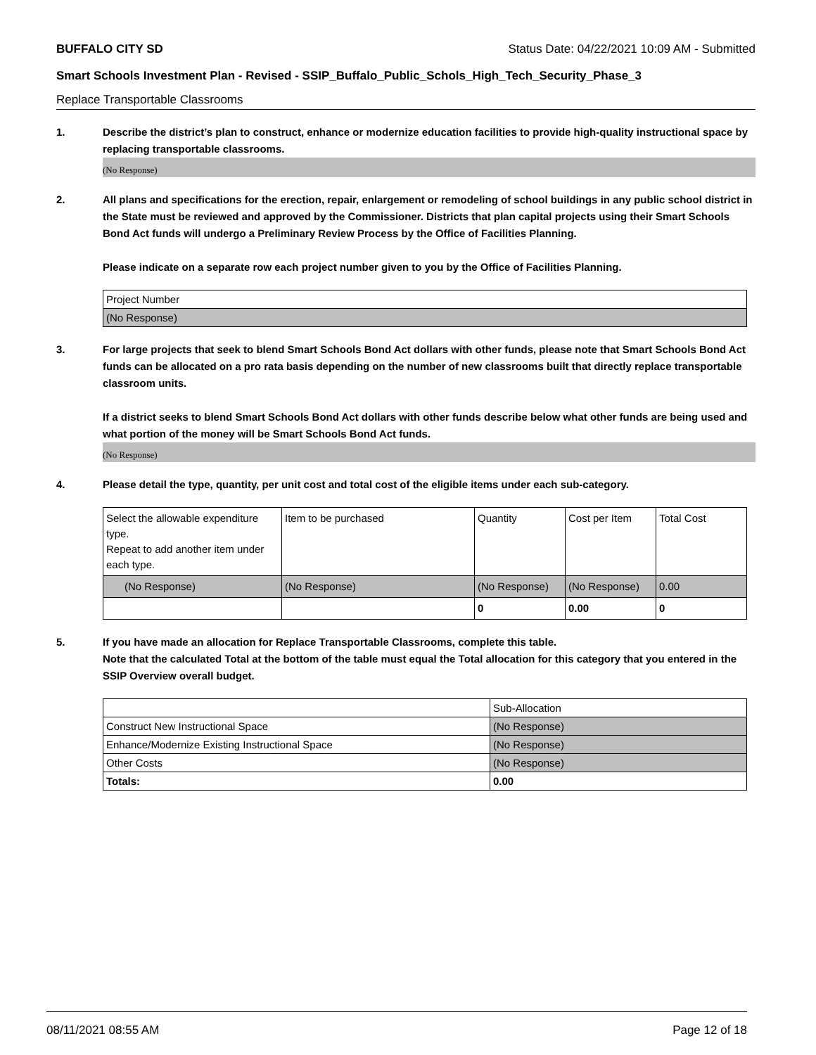BUFFALO CITY SD Status Date: 04/22/2021 10:09 AM - Submitted
Smart Schools Investment Plan - Revised - SSIP_Buffalo_Public_Schols_High_Tech_Security_Phase_3
Replace Transportable Classrooms
1. Describe the district’s plan to construct, enhance or modernize education facilities to provide high-quality instructional space by replacing transportable classrooms.
(No Response)
2. All plans and specifications for the erection, repair, enlargement or remodeling of school buildings in any public school district in the State must be reviewed and approved by the Commissioner. Districts that plan capital projects using their Smart Schools Bond Act funds will undergo a Preliminary Review Process by the Office of Facilities Planning.
Please indicate on a separate row each project number given to you by the Office of Facilities Planning.
| Project Number |
| --- |
| (No Response) |
3. For large projects that seek to blend Smart Schools Bond Act dollars with other funds, please note that Smart Schools Bond Act funds can be allocated on a pro rata basis depending on the number of new classrooms built that directly replace transportable classroom units.
If a district seeks to blend Smart Schools Bond Act dollars with other funds describe below what other funds are being used and what portion of the money will be Smart Schools Bond Act funds.
(No Response)
4. Please detail the type, quantity, per unit cost and total cost of the eligible items under each sub-category.
| Select the allowable expenditure type. Repeat to add another item under each type. | Item to be purchased | Quantity | Cost per Item | Total Cost |
| --- | --- | --- | --- | --- |
| (No Response) | (No Response) | (No Response) | (No Response) | 0.00 |
| | | 0 | 0.00 | 0 |
5. If you have made an allocation for Replace Transportable Classrooms, complete this table.
Note that the calculated Total at the bottom of the table must equal the Total allocation for this category that you entered in the SSIP Overview overall budget.
| | Sub-Allocation |
| --- | --- |
| Construct New Instructional Space | (No Response) |
| Enhance/Modernize Existing Instructional Space | (No Response) |
| Other Costs | (No Response) |
| Totals: | 0.00 |
08/11/2021 08:55 AM Page 12 of 18